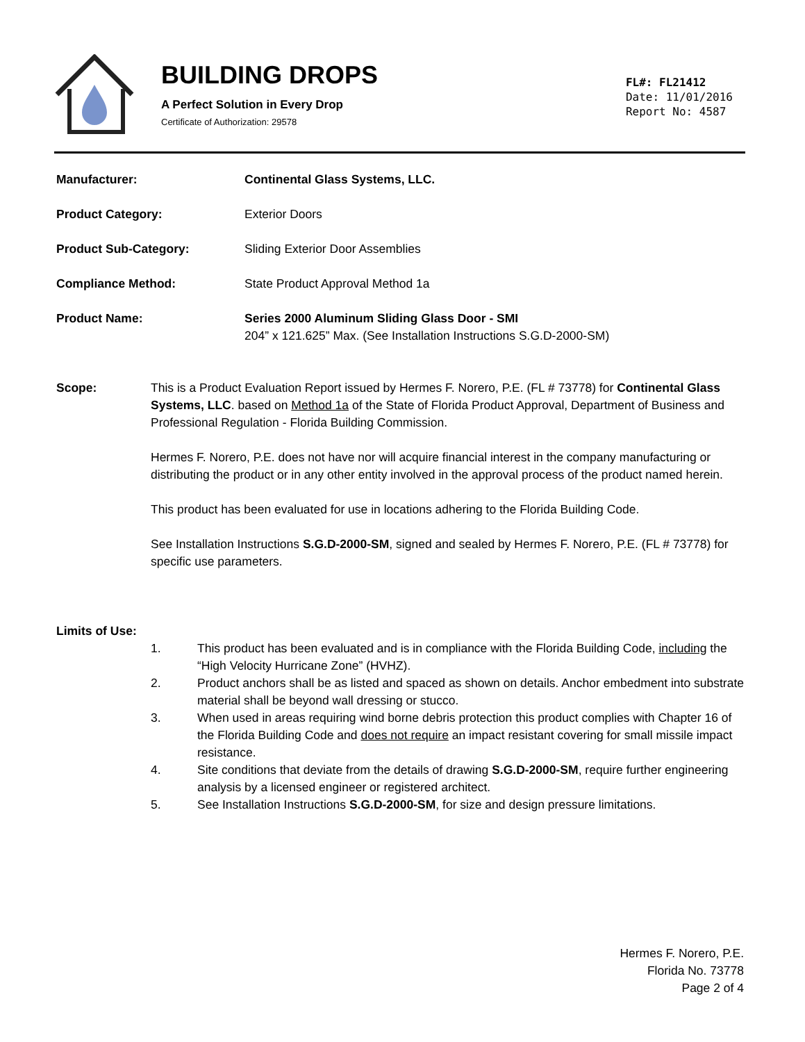BUILDING DROPS
A Perfect Solution in Every Drop
Certificate of Authorization: 29578
FL#: FL21412
Date: 11/01/2016
Report No: 4587
Manufacturer: Continental Glass Systems, LLC.
Product Category: Exterior Doors
Product Sub-Category: Sliding Exterior Door Assemblies
Compliance Method: State Product Approval Method 1a
Product Name: Series 2000 Aluminum Sliding Glass Door - SMI
204” x 121.625” Max. (See Installation Instructions S.G.D-2000-SM)
Scope: This is a Product Evaluation Report issued by Hermes F. Norero, P.E. (FL # 73778) for Continental Glass Systems, LLC. based on Method 1a of the State of Florida Product Approval, Department of Business and Professional Regulation - Florida Building Commission.
Hermes F. Norero, P.E. does not have nor will acquire financial interest in the company manufacturing or distributing the product or in any other entity involved in the approval process of the product named herein.
This product has been evaluated for use in locations adhering to the Florida Building Code.
See Installation Instructions S.G.D-2000-SM, signed and sealed by Hermes F. Norero, P.E. (FL # 73778) for specific use parameters.
Limits of Use:
1. This product has been evaluated and is in compliance with the Florida Building Code, including the “High Velocity Hurricane Zone” (HVHZ).
2. Product anchors shall be as listed and spaced as shown on details. Anchor embedment into substrate material shall be beyond wall dressing or stucco.
3. When used in areas requiring wind borne debris protection this product complies with Chapter 16 of the Florida Building Code and does not require an impact resistant covering for small missile impact resistance.
4. Site conditions that deviate from the details of drawing S.G.D-2000-SM, require further engineering analysis by a licensed engineer or registered architect.
5. See Installation Instructions S.G.D-2000-SM, for size and design pressure limitations.
Hermes F. Norero, P.E.
Florida No. 73778
Page 2 of 4